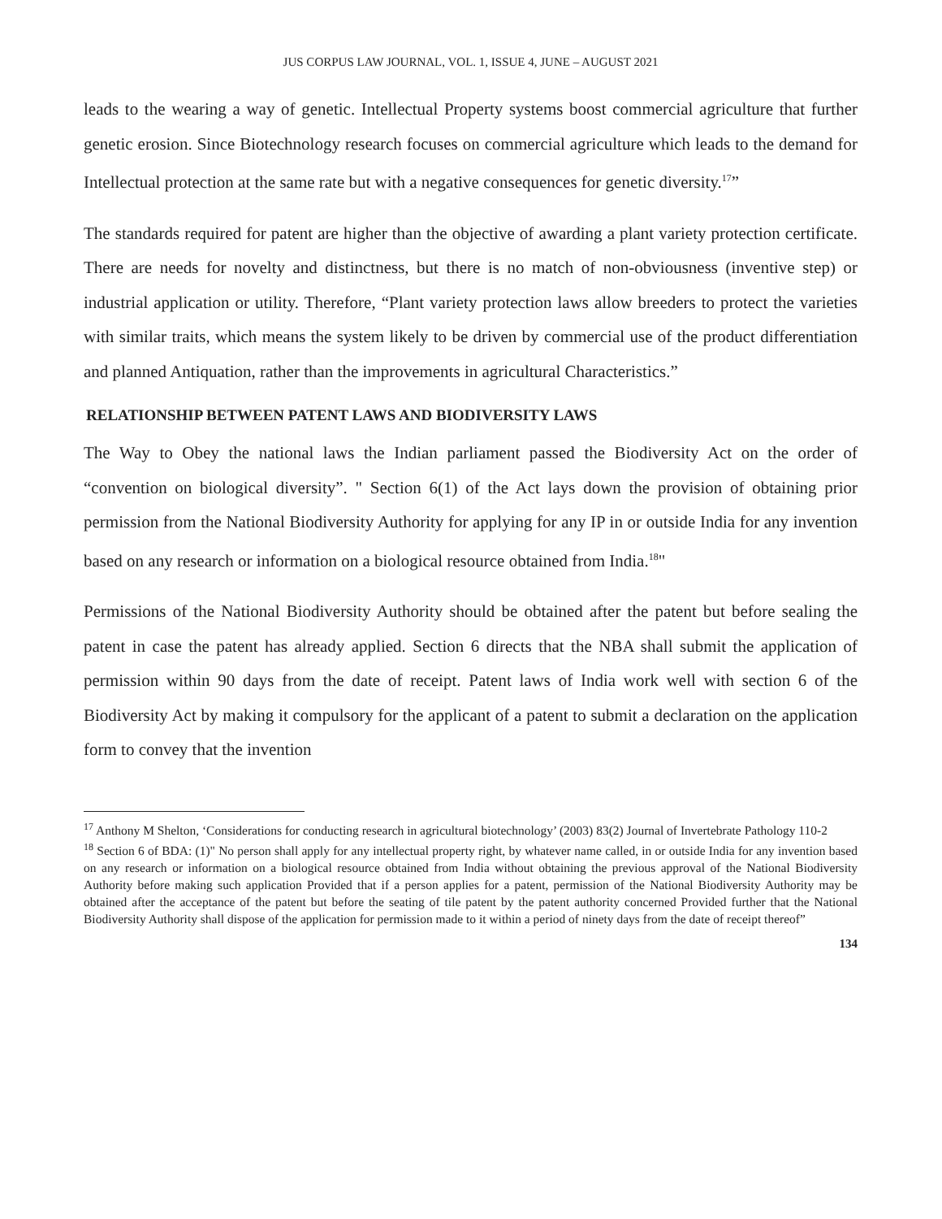JUS CORPUS LAW JOURNAL, VOL. 1, ISSUE 4, JUNE – AUGUST 2021
leads to the wearing a way of genetic. Intellectual Property systems boost commercial agriculture that further genetic erosion. Since Biotechnology research focuses on commercial agriculture which leads to the demand for Intellectual protection at the same rate but with a negative consequences for genetic diversity.<sup>17</sup>”
The standards required for patent are higher than the objective of awarding a plant variety protection certificate. There are needs for novelty and distinctness, but there is no match of non-obviousness (inventive step) or industrial application or utility. Therefore, “Plant variety protection laws allow breeders to protect the varieties with similar traits, which means the system likely to be driven by commercial use of the product differentiation and planned Antiquation, rather than the improvements in agricultural Characteristics.”
RELATIONSHIP BETWEEN PATENT LAWS AND BIODIVERSITY LAWS
The Way to Obey the national laws the Indian parliament passed the Biodiversity Act on the order of “convention on biological diversity”. " Section 6(1) of the Act lays down the provision of obtaining prior permission from the National Biodiversity Authority for applying for any IP in or outside India for any invention based on any research or information on a biological resource obtained from India.<sup>18</sup>"
Permissions of the National Biodiversity Authority should be obtained after the patent but before sealing the patent in case the patent has already applied. Section 6 directs that the NBA shall submit the application of permission within 90 days from the date of receipt. Patent laws of India work well with section 6 of the Biodiversity Act by making it compulsory for the applicant of a patent to submit a declaration on the application form to convey that the invention
<sup>17</sup> Anthony M Shelton, ‘Considerations for conducting research in agricultural biotechnology’ (2003) 83(2) Journal of Invertebrate Pathology 110-2
<sup>18</sup> Section 6 of BDA: (1)" No person shall apply for any intellectual property right, by whatever name called, in or outside India for any invention based on any research or information on a biological resource obtained from India without obtaining the previous approval of the National Biodiversity Authority before making such application Provided that if a person applies for a patent, permission of the National Biodiversity Authority may be obtained after the acceptance of the patent but before the seating of tile patent by the patent authority concerned Provided further that the National Biodiversity Authority shall dispose of the application for permission made to it within a period of ninety days from the date of receipt thereof”
134